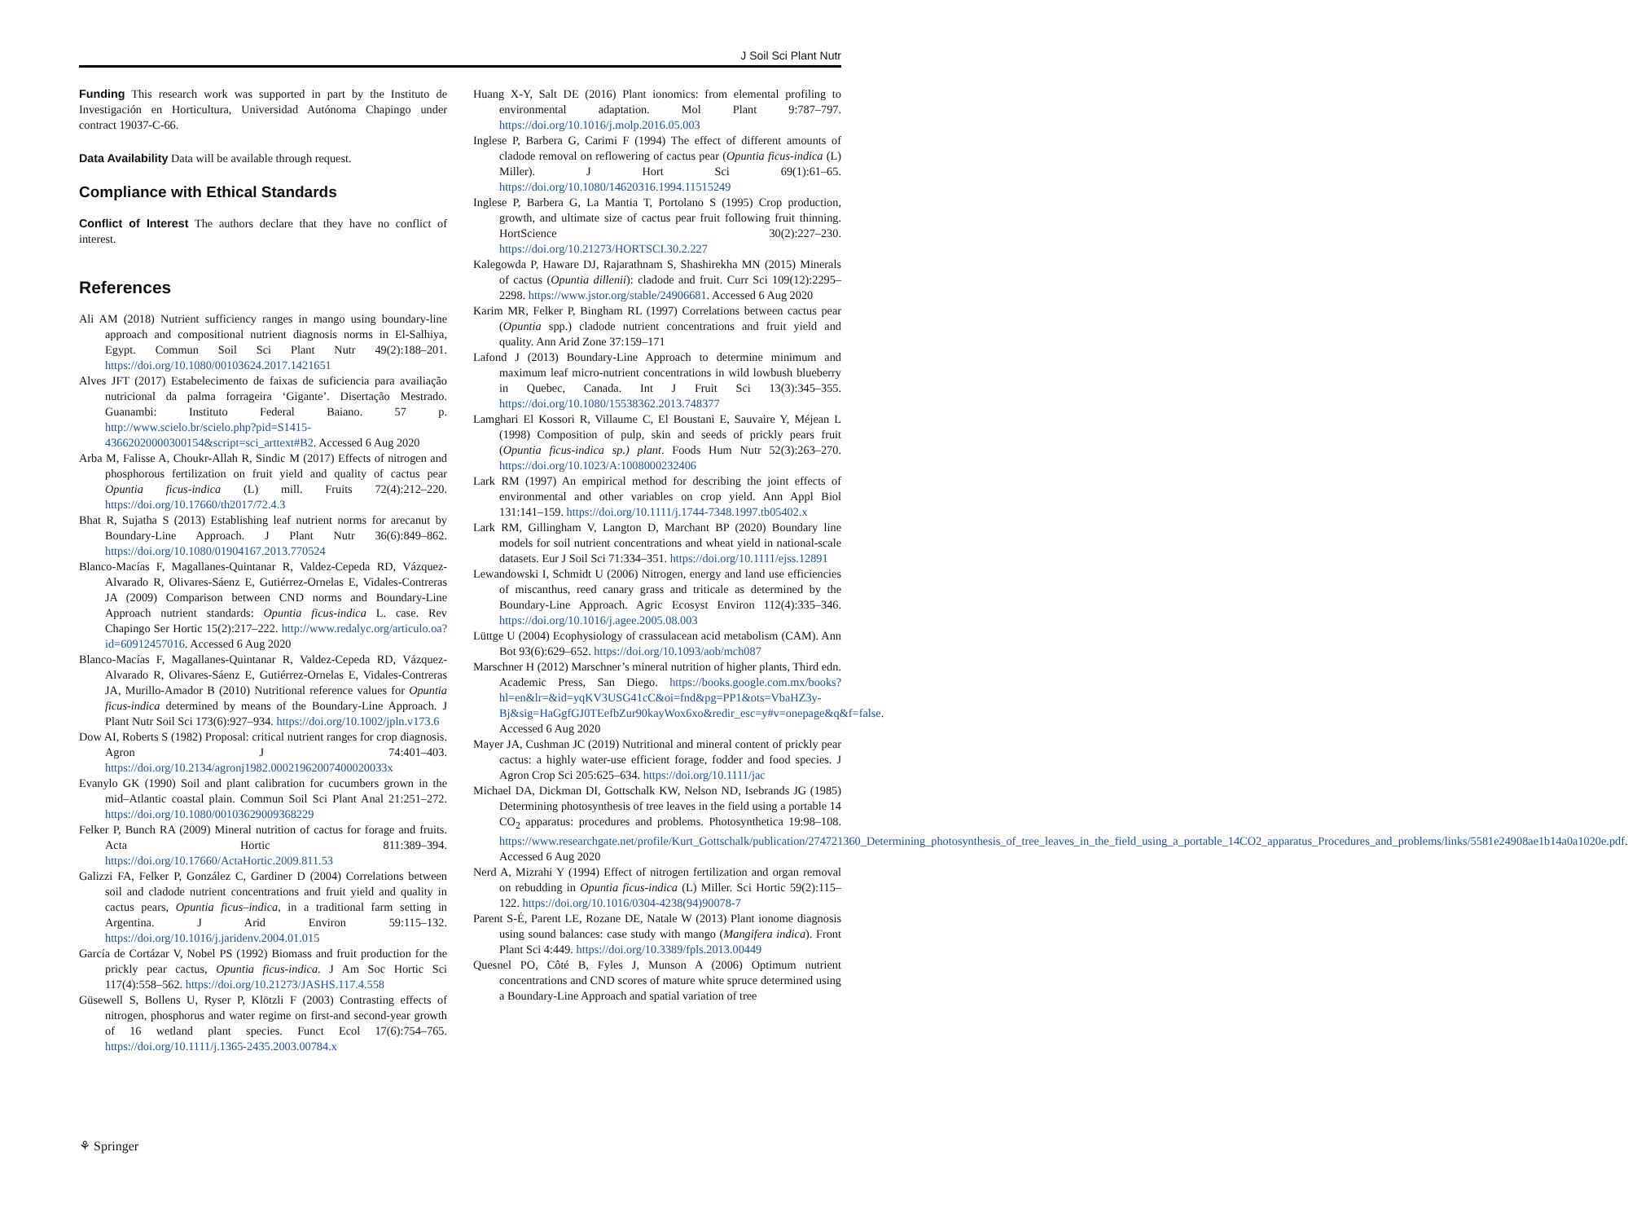J Soil Sci Plant Nutr
Funding This research work was supported in part by the Instituto de Investigación en Horticultura, Universidad Autónoma Chapingo under contract 19037-C-66.
Data Availability Data will be available through request.
Compliance with Ethical Standards
Conflict of Interest The authors declare that they have no conflict of interest.
References
Ali AM (2018) Nutrient sufficiency ranges in mango using boundary-line approach and compositional nutrient diagnosis norms in El-Salhiya, Egypt. Commun Soil Sci Plant Nutr 49(2):188–201. https://doi.org/10.1080/00103624.2017.1421651
Alves JFT (2017) Estabelecimento de faixas de suficiencia para availiação nutricional da palma forrageira ‘Gigante’. Disertação Mestrado. Guanambi: Instituto Federal Baiano. 57 p. http://www.scielo.br/scielo.php?pid=S1415-43662020000300154&script=sci_arttext#B2. Accessed 6 Aug 2020
Arba M, Falisse A, Choukr-Allah R, Sindic M (2017) Effects of nitrogen and phosphorous fertilization on fruit yield and quality of cactus pear Opuntia ficus-indica (L) mill. Fruits 72(4):212–220. https://doi.org/10.17660/th2017/72.4.3
Bhat R, Sujatha S (2013) Establishing leaf nutrient norms for arecanut by Boundary-Line Approach. J Plant Nutr 36(6):849–862. https://doi.org/10.1080/01904167.2013.770524
Blanco-Macías F, Magallanes-Quintanar R, Valdez-Cepeda RD, Vázquez-Alvarado R, Olivares-Sáenz E, Gutiérrez-Ornelas E, Vidales-Contreras JA (2009) Comparison between CND norms and Boundary-Line Approach nutrient standards: Opuntia ficus-indica L. case. Rev Chapingo Ser Hortic 15(2):217–222. http://www.redalyc.org/articulo.oa?id=60912457016. Accessed 6 Aug 2020
Blanco-Macías F, Magallanes-Quintanar R, Valdez-Cepeda RD, Vázquez-Alvarado R, Olivares-Sáenz E, Gutiérrez-Ornelas E, Vidales-Contreras JA, Murillo-Amador B (2010) Nutritional reference values for Opuntia ficus-indica determined by means of the Boundary-Line Approach. J Plant Nutr Soil Sci 173(6):927–934. https://doi.org/10.1002/jpln.v173.6
Dow AI, Roberts S (1982) Proposal: critical nutrient ranges for crop diagnosis. Agron J 74:401–403. https://doi.org/10.2134/agronj1982.00021962007400020033x
Evanylo GK (1990) Soil and plant calibration for cucumbers grown in the mid–Atlantic coastal plain. Commun Soil Sci Plant Anal 21:251–272. https://doi.org/10.1080/00103629009368229
Felker P, Bunch RA (2009) Mineral nutrition of cactus for forage and fruits. Acta Hortic 811:389–394. https://doi.org/10.17660/ActaHortic.2009.811.53
Galizzi FA, Felker P, González C, Gardiner D (2004) Correlations between soil and cladode nutrient concentrations and fruit yield and quality in cactus pears, Opuntia ficus–indica, in a traditional farm setting in Argentina. J Arid Environ 59:115–132. https://doi.org/10.1016/j.jaridenv.2004.01.015
García de Cortázar V, Nobel PS (1992) Biomass and fruit production for the prickly pear cactus, Opuntia ficus-indica. J Am Soc Hortic Sci 117(4):558–562. https://doi.org/10.21273/JASHS.117.4.558
Güsewell S, Bollens U, Ryser P, Klötzli F (2003) Contrasting effects of nitrogen, phosphorus and water regime on first-and second-year growth of 16 wetland plant species. Funct Ecol 17(6):754–765. https://doi.org/10.1111/j.1365-2435.2003.00784.x
Huang X-Y, Salt DE (2016) Plant ionomics: from elemental profiling to environmental adaptation. Mol Plant 9:787–797. https://doi.org/10.1016/j.molp.2016.05.003
Inglese P, Barbera G, Carimi F (1994) The effect of different amounts of cladode removal on reflowering of cactus pear (Opuntia ficus-indica (L) Miller). J Hort Sci 69(1):61–65. https://doi.org/10.1080/14620316.1994.11515249
Inglese P, Barbera G, La Mantia T, Portolano S (1995) Crop production, growth, and ultimate size of cactus pear fruit following fruit thinning. HortScience 30(2):227–230. https://doi.org/10.21273/HORTSCI.30.2.227
Kalegowda P, Haware DJ, Rajarathnam S, Shashirekha MN (2015) Minerals of cactus (Opuntia dillenii): cladode and fruit. Curr Sci 109(12):2295–2298. https://www.jstor.org/stable/24906681. Accessed 6 Aug 2020
Karim MR, Felker P, Bingham RL (1997) Correlations between cactus pear (Opuntia spp.) cladode nutrient concentrations and fruit yield and quality. Ann Arid Zone 37:159–171
Lafond J (2013) Boundary-Line Approach to determine minimum and maximum leaf micro-nutrient concentrations in wild lowbush blueberry in Quebec, Canada. Int J Fruit Sci 13(3):345–355. https://doi.org/10.1080/15538362.2013.748377
Lamghari El Kossori R, Villaume C, El Boustani E, Sauvaire Y, Méjean L (1998) Composition of pulp, skin and seeds of prickly pears fruit (Opuntia ficus-indica sp.) plant. Foods Hum Nutr 52(3):263–270. https://doi.org/10.1023/A:1008000232406
Lark RM (1997) An empirical method for describing the joint effects of environmental and other variables on crop yield. Ann Appl Biol 131:141–159. https://doi.org/10.1111/j.1744-7348.1997.tb05402.x
Lark RM, Gillingham V, Langton D, Marchant BP (2020) Boundary line models for soil nutrient concentrations and wheat yield in national-scale datasets. Eur J Soil Sci 71:334–351. https://doi.org/10.1111/ejss.12891
Lewandowski I, Schmidt U (2006) Nitrogen, energy and land use efficiencies of miscanthus, reed canary grass and triticale as determined by the Boundary-Line Approach. Agric Ecosyst Environ 112(4):335–346. https://doi.org/10.1016/j.agee.2005.08.003
Lüttge U (2004) Ecophysiology of crassulacean acid metabolism (CAM). Ann Bot 93(6):629–652. https://doi.org/10.1093/aob/mch087
Marschner H (2012) Marschner’s mineral nutrition of higher plants, Third edn. Academic Press, San Diego. https://books.google.com.mx/books?hl=en&lr=&id=yqKV3USG41cC&oi=fnd&pg=PP1&ots=VbaHZ3y-Bj&sig=HaGgfGJ0TEefbZur90kayWox6xo&redir_esc=y#v=onepage&q&f=false. Accessed 6 Aug 2020
Mayer JA, Cushman JC (2019) Nutritional and mineral content of prickly pear cactus: a highly water-use efficient forage, fodder and food species. J Agron Crop Sci 205:625–634. https://doi.org/10.1111/jac
Michael DA, Dickman DI, Gottschalk KW, Nelson ND, Isebrands JG (1985) Determining photosynthesis of tree leaves in the field using a portable 14 CO<sub>2</sub> apparatus: procedures and problems. Photosynthetica 19:98–108. https://www.researchgate.net/profile/Kurt_Gottschalk/publication/274721360_Determining_photosynthesis_of_tree_leaves_in_the_field_using_a_portable_14CO2_apparatus_Procedures_and_problems/links/5581e24908ae1b14a0a1020e.pdf. Accessed 6 Aug 2020
Nerd A, Mizrahi Y (1994) Effect of nitrogen fertilization and organ removal on rebudding in Opuntia ficus-indica (L) Miller. Sci Hortic 59(2):115–122. https://doi.org/10.1016/0304-4238(94)90078-7
Parent S-É, Parent LE, Rozane DE, Natale W (2013) Plant ionome diagnosis using sound balances: case study with mango (Mangifera indica). Front Plant Sci 4:449. https://doi.org/10.3389/fpls.2013.00449
Quesnel PO, Côté B, Fyles J, Munson A (2006) Optimum nutrient concentrations and CND scores of mature white spruce determined using a Boundary-Line Approach and spatial variation of tree
⚘ Springer